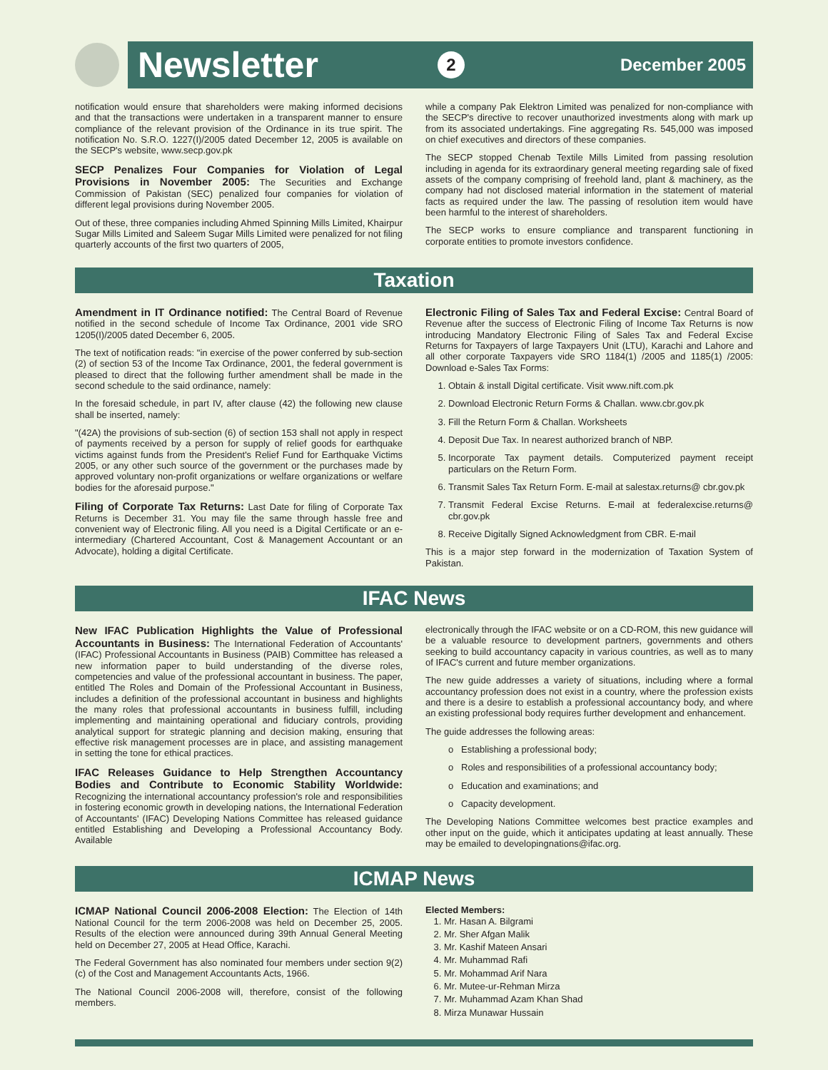Newsletter 2 December 2005
notification would ensure that shareholders were making informed decisions and that the transactions were undertaken in a transparent manner to ensure compliance of the relevant provision of the Ordinance in its true spirit. The notification No. S.R.O. 1227(I)/2005 dated December 12, 2005 is available on the SECP's website, www.secp.gov.pk
SECP Penalizes Four Companies for Violation of Legal Provisions in November 2005: The Securities and Exchange Commission of Pakistan (SEC) penalized four companies for violation of different legal provisions during November 2005.
Out of these, three companies including Ahmed Spinning Mills Limited, Khairpur Sugar Mills Limited and Saleem Sugar Mills Limited were penalized for not filing quarterly accounts of the first two quarters of 2005,
while a company Pak Elektron Limited was penalized for non-compliance with the SECP's directive to recover unauthorized investments along with mark up from its associated undertakings. Fine aggregating Rs. 545,000 was imposed on chief executives and directors of these companies.
The SECP stopped Chenab Textile Mills Limited from passing resolution including in agenda for its extraordinary general meeting regarding sale of fixed assets of the company comprising of freehold land, plant & machinery, as the company had not disclosed material information in the statement of material facts as required under the law. The passing of resolution item would have been harmful to the interest of shareholders.
The SECP works to ensure compliance and transparent functioning in corporate entities to promote investors confidence.
Taxation
Amendment in IT Ordinance notified: The Central Board of Revenue notified in the second schedule of Income Tax Ordinance, 2001 vide SRO 1205(I)/2005 dated December 6, 2005.
The text of notification reads: "in exercise of the power conferred by sub-section (2) of section 53 of the Income Tax Ordinance, 2001, the federal government is pleased to direct that the following further amendment shall be made in the second schedule to the said ordinance, namely:
In the foresaid schedule, in part IV, after clause (42) the following new clause shall be inserted, namely:
"(42A) the provisions of sub-section (6) of section 153 shall not apply in respect of payments received by a person for supply of relief goods for earthquake victims against funds from the President's Relief Fund for Earthquake Victims 2005, or any other such source of the government or the purchases made by approved voluntary non-profit organizations or welfare organizations or welfare bodies for the aforesaid purpose."
Filing of Corporate Tax Returns: Last Date for filing of Corporate Tax Returns is December 31. You may file the same through hassle free and convenient way of Electronic filing. All you need is a Digital Certificate or an e-intermediary (Chartered Accountant, Cost & Management Accountant or an Advocate), holding a digital Certificate.
Electronic Filing of Sales Tax and Federal Excise: Central Board of Revenue after the success of Electronic Filing of Income Tax Returns is now introducing Mandatory Electronic Filing of Sales Tax and Federal Excise Returns for Taxpayers of large Taxpayers Unit (LTU), Karachi and Lahore and all other corporate Taxpayers vide SRO 1184(1) /2005 and 1185(1) /2005: Download e-Sales Tax Forms:
1. Obtain & install Digital certificate. Visit www.nift.com.pk
2. Download Electronic Return Forms & Challan. www.cbr.gov.pk
3. Fill the Return Form & Challan. Worksheets
4. Deposit Due Tax. In nearest authorized branch of NBP.
5. Incorporate Tax payment details. Computerized payment receipt particulars on the Return Form.
6. Transmit Sales Tax Return Form. E-mail at salestax.returns@ cbr.gov.pk
7. Transmit Federal Excise Returns. E-mail at federalexcise.returns@ cbr.gov.pk
8. Receive Digitally Signed Acknowledgment from CBR. E-mail
This is a major step forward in the modernization of Taxation System of Pakistan.
IFAC News
New IFAC Publication Highlights the Value of Professional Accountants in Business: The International Federation of Accountants' (IFAC) Professional Accountants in Business (PAIB) Committee has released a new information paper to build understanding of the diverse roles, competencies and value of the professional accountant in business. The paper, entitled The Roles and Domain of the Professional Accountant in Business, includes a definition of the professional accountant in business and highlights the many roles that professional accountants in business fulfill, including implementing and maintaining operational and fiduciary controls, providing analytical support for strategic planning and decision making, ensuring that effective risk management processes are in place, and assisting management in setting the tone for ethical practices.
IFAC Releases Guidance to Help Strengthen Accountancy Bodies and Contribute to Economic Stability Worldwide: Recognizing the international accountancy profession's role and responsibilities in fostering economic growth in developing nations, the International Federation of Accountants' (IFAC) Developing Nations Committee has released guidance entitled Establishing and Developing a Professional Accountancy Body. Available
electronically through the IFAC website or on a CD-ROM, this new guidance will be a valuable resource to development partners, governments and others seeking to build accountancy capacity in various countries, as well as to many of IFAC's current and future member organizations.
The new guide addresses a variety of situations, including where a formal accountancy profession does not exist in a country, where the profession exists and there is a desire to establish a professional accountancy body, and where an existing professional body requires further development and enhancement.
The guide addresses the following areas:
o Establishing a professional body;
o Roles and responsibilities of a professional accountancy body;
o Education and examinations; and
o Capacity development.
The Developing Nations Committee welcomes best practice examples and other input on the guide, which it anticipates updating at least annually. These may be emailed to developingnations@ifac.org.
ICMAP News
ICMAP National Council 2006-2008 Election: The Election of 14th National Council for the term 2006-2008 was held on December 25, 2005. Results of the election were announced during 39th Annual General Meeting held on December 27, 2005 at Head Office, Karachi.
The Federal Government has also nominated four members under section 9(2) (c) of the Cost and Management Accountants Acts, 1966.
The National Council 2006-2008 will, therefore, consist of the following members.
Elected Members:
1. Mr. Hasan A. Bilgrami
2. Mr. Sher Afgan Malik
3. Mr. Kashif Mateen Ansari
4. Mr. Muhammad Rafi
5. Mr. Mohammad Arif Nara
6. Mr. Mutee-ur-Rehman Mirza
7. Mr. Muhammad Azam Khan Shad
8. Mirza Munawar Hussain